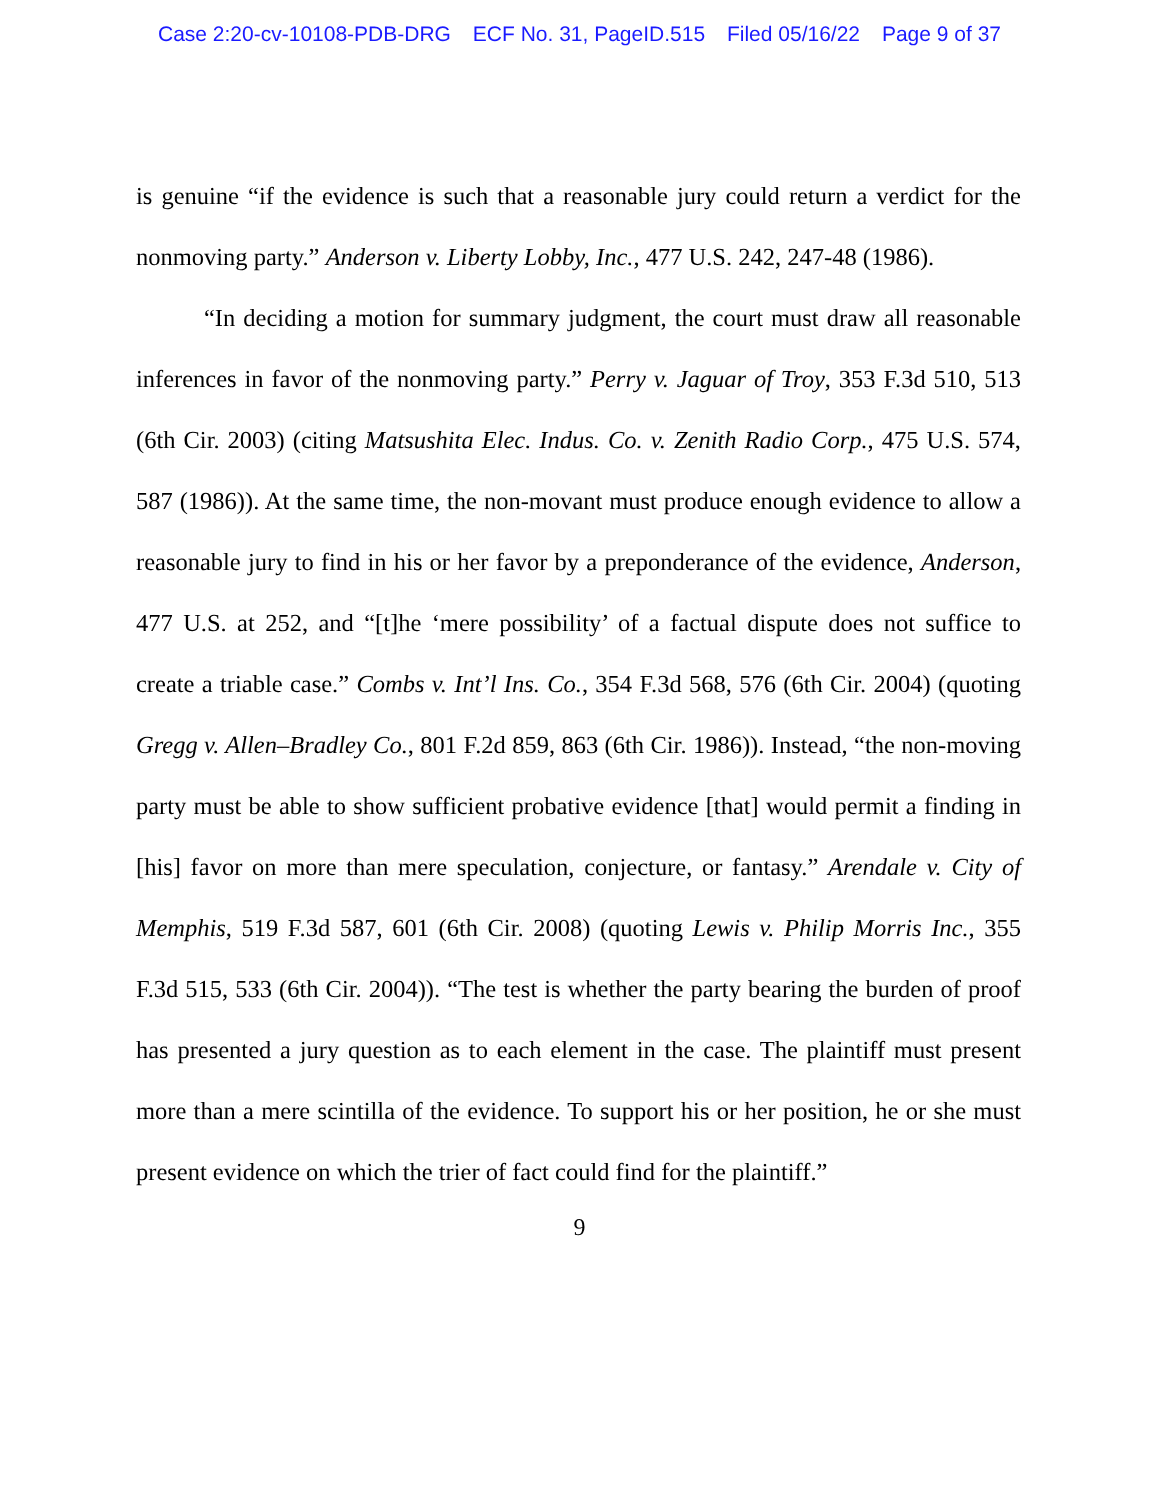Case 2:20-cv-10108-PDB-DRG ECF No. 31, PageID.515 Filed 05/16/22 Page 9 of 37
is genuine “if the evidence is such that a reasonable jury could return a verdict for the nonmoving party.” Anderson v. Liberty Lobby, Inc., 477 U.S. 242, 247-48 (1986).
“In deciding a motion for summary judgment, the court must draw all reasonable inferences in favor of the nonmoving party.” Perry v. Jaguar of Troy, 353 F.3d 510, 513 (6th Cir. 2003) (citing Matsushita Elec. Indus. Co. v. Zenith Radio Corp., 475 U.S. 574, 587 (1986)). At the same time, the non-movant must produce enough evidence to allow a reasonable jury to find in his or her favor by a preponderance of the evidence, Anderson, 477 U.S. at 252, and “[t]he ‘mere possibility’ of a factual dispute does not suffice to create a triable case.” Combs v. Int’l Ins. Co., 354 F.3d 568, 576 (6th Cir. 2004) (quoting Gregg v. Allen–Bradley Co., 801 F.2d 859, 863 (6th Cir. 1986)). Instead, “the non-moving party must be able to show sufficient probative evidence [that] would permit a finding in [his] favor on more than mere speculation, conjecture, or fantasy.” Arendale v. City of Memphis, 519 F.3d 587, 601 (6th Cir. 2008) (quoting Lewis v. Philip Morris Inc., 355 F.3d 515, 533 (6th Cir. 2004)). “The test is whether the party bearing the burden of proof has presented a jury question as to each element in the case. The plaintiff must present more than a mere scintilla of the evidence. To support his or her position, he or she must present evidence on which the trier of fact could find for the plaintiff.”
9